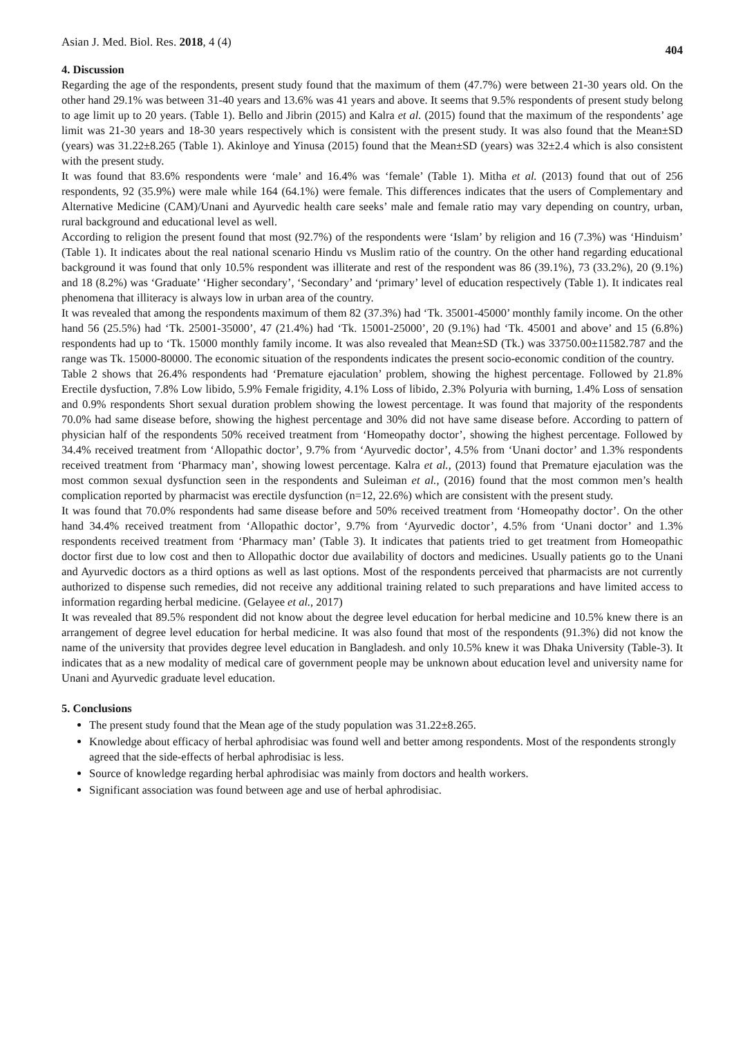Asian J. Med. Biol. Res. 2018, 4 (4) 404
4. Discussion
Regarding the age of the respondents, present study found that the maximum of them (47.7%) were between 21-30 years old. On the other hand 29.1% was between 31-40 years and 13.6% was 41 years and above. It seems that 9.5% respondents of present study belong to age limit up to 20 years. (Table 1). Bello and Jibrin (2015) and Kalra et al. (2015) found that the maximum of the respondents’ age limit was 21-30 years and 18-30 years respectively which is consistent with the present study. It was also found that the Mean±SD (years) was 31.22±8.265 (Table 1). Akinloye and Yinusa (2015) found that the Mean±SD (years) was 32±2.4 which is also consistent with the present study.
It was found that 83.6% respondents were ‘male’ and 16.4% was ‘female’ (Table 1). Mitha et al. (2013) found that out of 256 respondents, 92 (35.9%) were male while 164 (64.1%) were female. This differences indicates that the users of Complementary and Alternative Medicine (CAM)/Unani and Ayurvedic health care seeks’ male and female ratio may vary depending on country, urban, rural background and educational level as well.
According to religion the present found that most (92.7%) of the respondents were ‘Islam’ by religion and 16 (7.3%) was ‘Hinduism’ (Table 1). It indicates about the real national scenario Hindu vs Muslim ratio of the country. On the other hand regarding educational background it was found that only 10.5% respondent was illiterate and rest of the respondent was 86 (39.1%), 73 (33.2%), 20 (9.1%) and 18 (8.2%) was ‘Graduate’ ‘Higher secondary’, ‘Secondary’ and ‘primary’ level of education respectively (Table 1). It indicates real phenomena that illiteracy is always low in urban area of the country.
It was revealed that among the respondents maximum of them 82 (37.3%) had ‘Tk. 35001-45000’ monthly family income. On the other hand 56 (25.5%) had ‘Tk. 25001-35000’, 47 (21.4%) had ‘Tk. 15001-25000’, 20 (9.1%) had ‘Tk. 45001 and above’ and 15 (6.8%) respondents had up to ‘Tk. 15000 monthly family income. It was also revealed that Mean±SD (Tk.) was 33750.00±11582.787 and the range was Tk. 15000-80000. The economic situation of the respondents indicates the present socio-economic condition of the country.
Table 2 shows that 26.4% respondents had ‘Premature ejaculation’ problem, showing the highest percentage. Followed by 21.8% Erectile dysfuction, 7.8% Low libido, 5.9% Female frigidity, 4.1% Loss of libido, 2.3% Polyuria with burning, 1.4% Loss of sensation and 0.9% respondents Short sexual duration problem showing the lowest percentage. It was found that majority of the respondents 70.0% had same disease before, showing the highest percentage and 30% did not have same disease before. According to pattern of physician half of the respondents 50% received treatment from ‘Homeopathy doctor’, showing the highest percentage. Followed by 34.4% received treatment from ‘Allopathic doctor’, 9.7% from ‘Ayurvedic doctor’, 4.5% from ‘Unani doctor’ and 1.3% respondents received treatment from ‘Pharmacy man’, showing lowest percentage. Kalra et al., (2013) found that Premature ejaculation was the most common sexual dysfunction seen in the respondents and Suleiman et al., (2016) found that the most common men’s health complication reported by pharmacist was erectile dysfunction (n=12, 22.6%) which are consistent with the present study.
It was found that 70.0% respondents had same disease before and 50% received treatment from ‘Homeopathy doctor’. On the other hand 34.4% received treatment from ‘Allopathic doctor’, 9.7% from ‘Ayurvedic doctor’, 4.5% from ‘Unani doctor’ and 1.3% respondents received treatment from ‘Pharmacy man’ (Table 3). It indicates that patients tried to get treatment from Homeopathic doctor first due to low cost and then to Allopathic doctor due availability of doctors and medicines. Usually patients go to the Unani and Ayurvedic doctors as a third options as well as last options. Most of the respondents perceived that pharmacists are not currently authorized to dispense such remedies, did not receive any additional training related to such preparations and have limited access to information regarding herbal medicine. (Gelayee et al., 2017)
It was revealed that 89.5% respondent did not know about the degree level education for herbal medicine and 10.5% knew there is an arrangement of degree level education for herbal medicine. It was also found that most of the respondents (91.3%) did not know the name of the university that provides degree level education in Bangladesh. and only 10.5% knew it was Dhaka University (Table-3). It indicates that as a new modality of medical care of government people may be unknown about education level and university name for Unani and Ayurvedic graduate level education.
5. Conclusions
The present study found that the Mean age of the study population was 31.22±8.265.
Knowledge about efficacy of herbal aphrodisiac was found well and better among respondents. Most of the respondents strongly agreed that the side-effects of herbal aphrodisiac is less.
Source of knowledge regarding herbal aphrodisiac was mainly from doctors and health workers.
Significant association was found between age and use of herbal aphrodisiac.